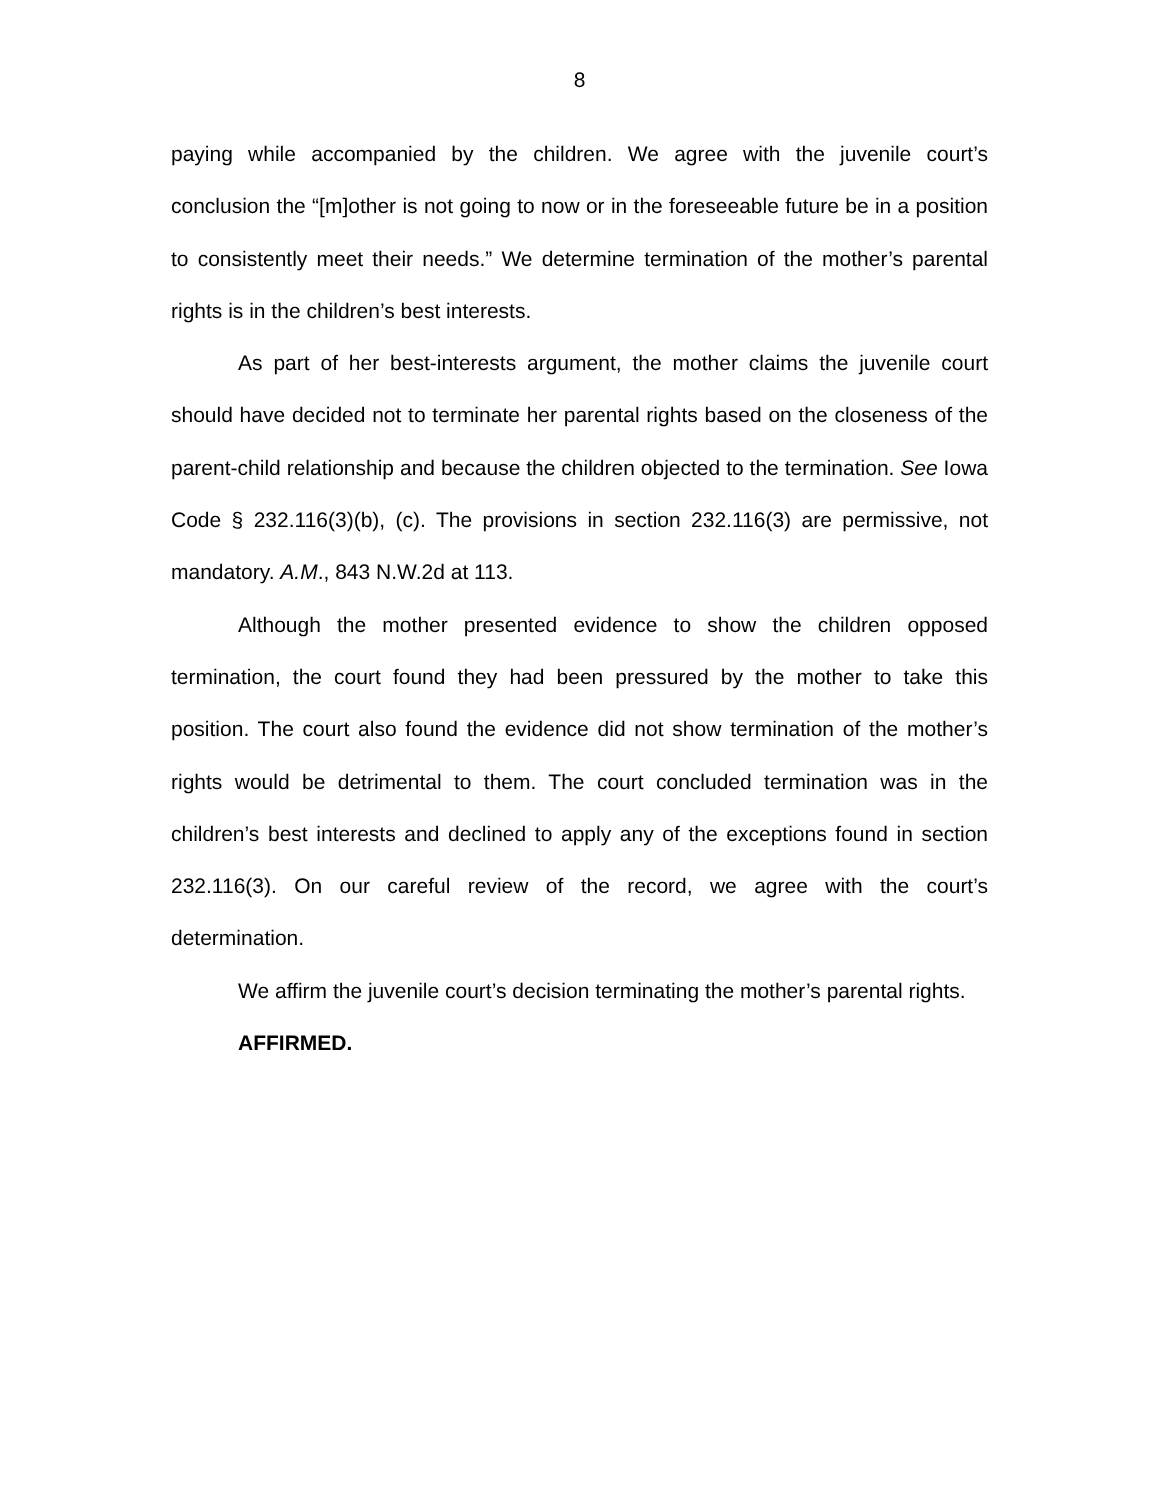8
paying while accompanied by the children. We agree with the juvenile court’s conclusion the “[m]other is not going to now or in the foreseeable future be in a position to consistently meet their needs.” We determine termination of the mother’s parental rights is in the children’s best interests.
As part of her best-interests argument, the mother claims the juvenile court should have decided not to terminate her parental rights based on the closeness of the parent-child relationship and because the children objected to the termination. See Iowa Code § 232.116(3)(b), (c). The provisions in section 232.116(3) are permissive, not mandatory. A.M., 843 N.W.2d at 113.
Although the mother presented evidence to show the children opposed termination, the court found they had been pressured by the mother to take this position. The court also found the evidence did not show termination of the mother’s rights would be detrimental to them. The court concluded termination was in the children’s best interests and declined to apply any of the exceptions found in section 232.116(3). On our careful review of the record, we agree with the court’s determination.
We affirm the juvenile court’s decision terminating the mother’s parental rights.
AFFIRMED.